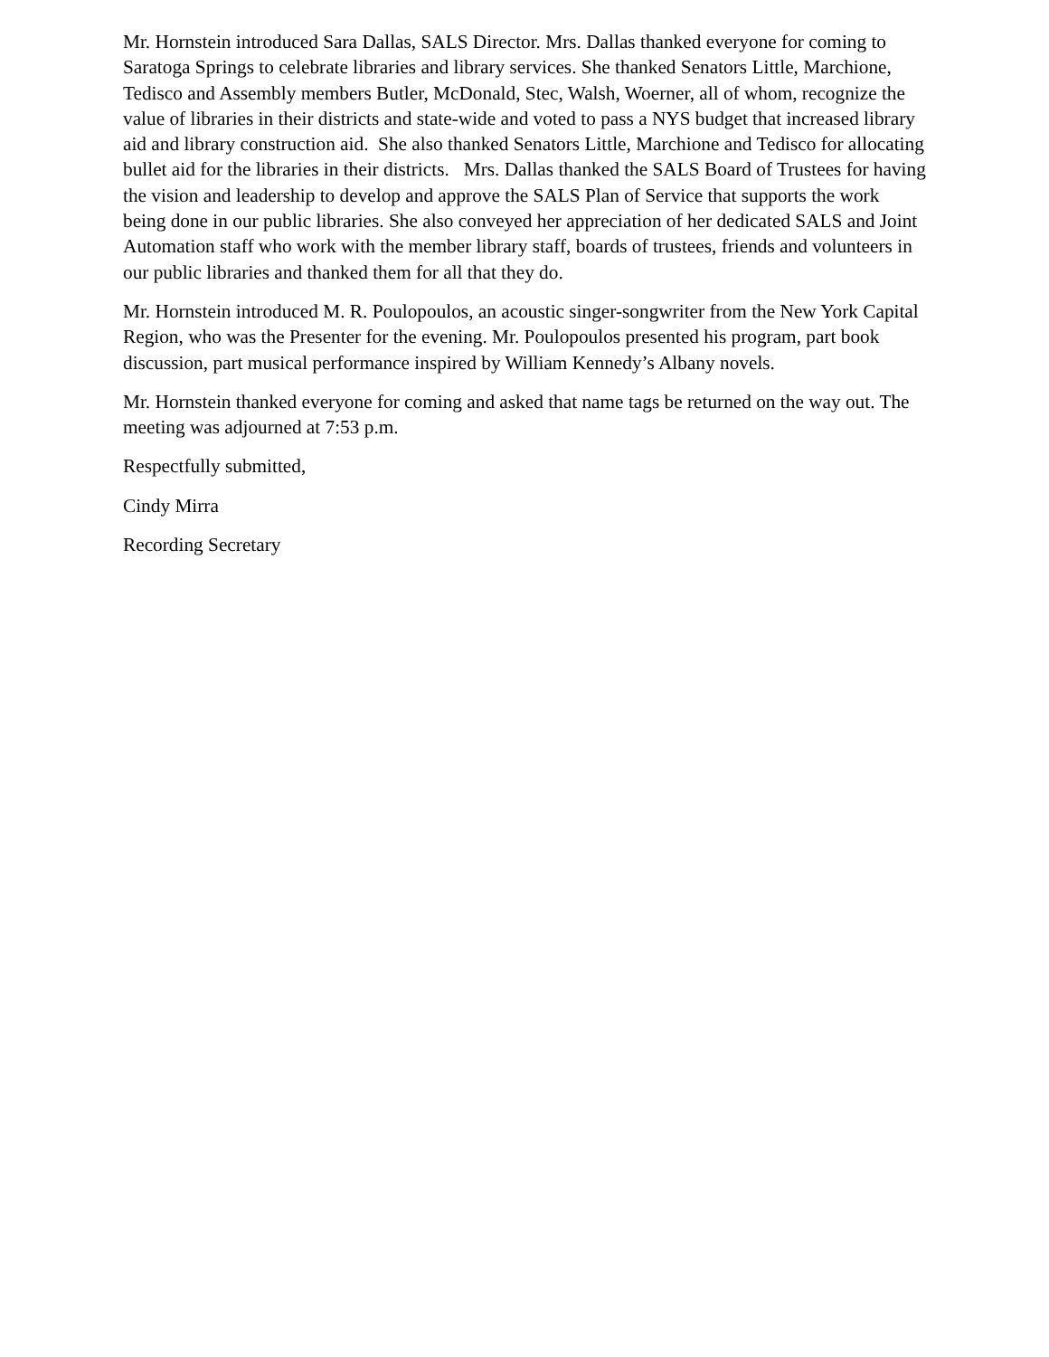Mr. Hornstein introduced Sara Dallas, SALS Director. Mrs. Dallas thanked everyone for coming to Saratoga Springs to celebrate libraries and library services. She thanked Senators Little, Marchione, Tedisco and Assembly members Butler, McDonald, Stec, Walsh, Woerner, all of whom, recognize the value of libraries in their districts and state-wide and voted to pass a NYS budget that increased library aid and library construction aid. She also thanked Senators Little, Marchione and Tedisco for allocating bullet aid for the libraries in their districts. Mrs. Dallas thanked the SALS Board of Trustees for having the vision and leadership to develop and approve the SALS Plan of Service that supports the work being done in our public libraries. She also conveyed her appreciation of her dedicated SALS and Joint Automation staff who work with the member library staff, boards of trustees, friends and volunteers in our public libraries and thanked them for all that they do.
Mr. Hornstein introduced M. R. Poulopoulos, an acoustic singer-songwriter from the New York Capital Region, who was the Presenter for the evening. Mr. Poulopoulos presented his program, part book discussion, part musical performance inspired by William Kennedy’s Albany novels.
Mr. Hornstein thanked everyone for coming and asked that name tags be returned on the way out. The meeting was adjourned at 7:53 p.m.
Respectfully submitted,
Cindy Mirra
Recording Secretary